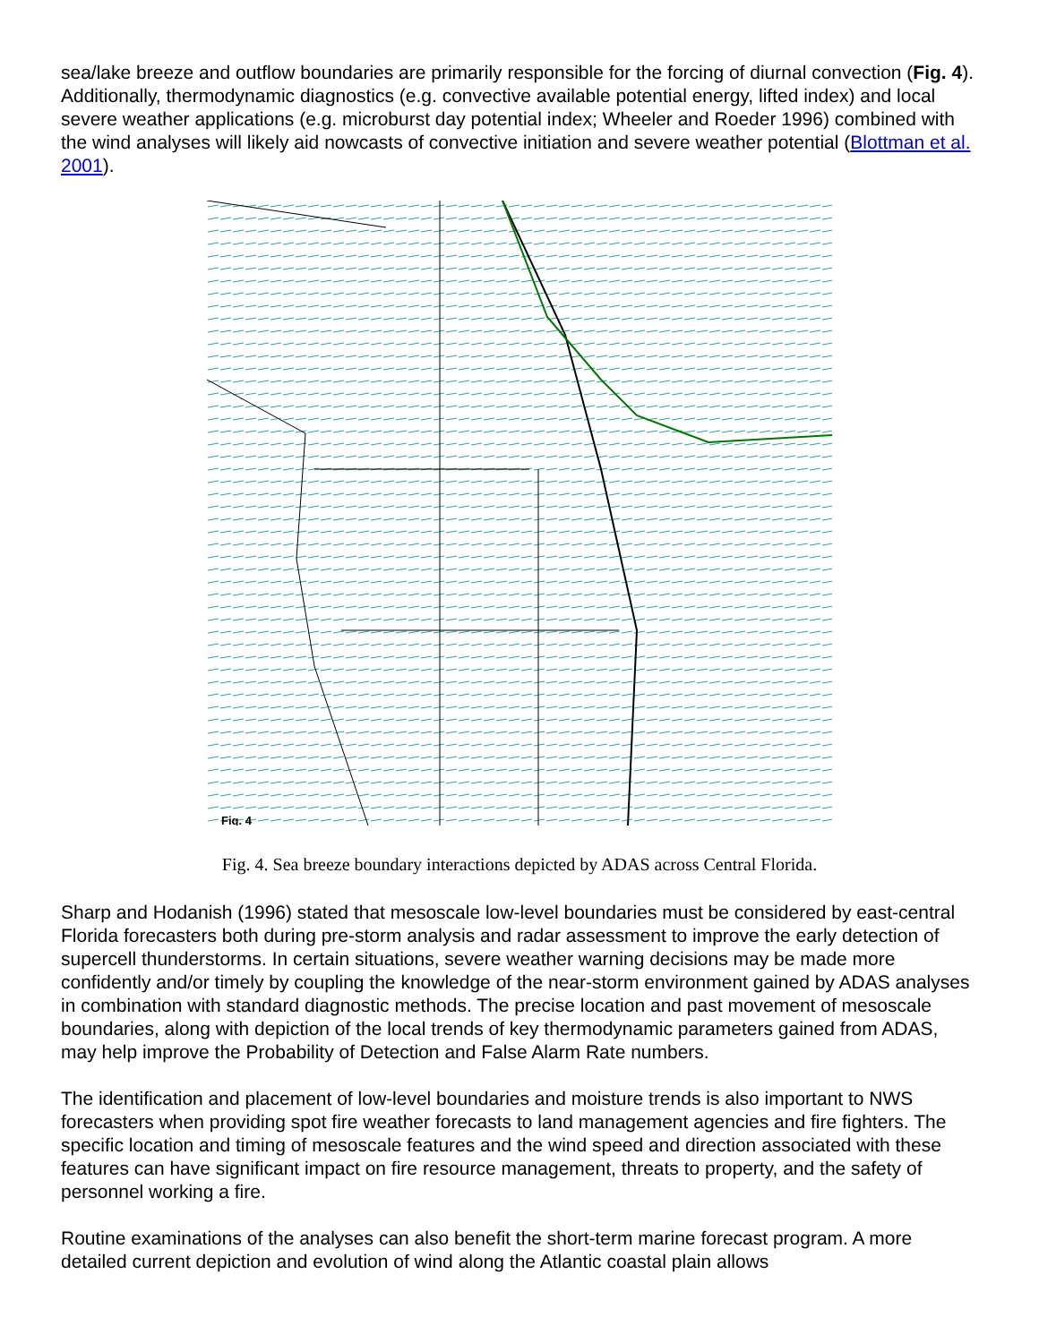sea/lake breeze and outflow boundaries are primarily responsible for the forcing of diurnal convection (Fig. 4). Additionally, thermodynamic diagnostics (e.g. convective available potential energy, lifted index) and local severe weather applications (e.g. microburst day potential index; Wheeler and Roeder 1996) combined with the wind analyses will likely aid nowcasts of convective initiation and severe weather potential (Blottman et al. 2001).
Fig. 4
Fig. 4. Sea breeze boundary interactions depicted by ADAS across Central Florida.
Sharp and Hodanish (1996) stated that mesoscale low-level boundaries must be considered by east-central Florida forecasters both during pre-storm analysis and radar assessment to improve the early detection of supercell thunderstorms. In certain situations, severe weather warning decisions may be made more confidently and/or timely by coupling the knowledge of the near-storm environment gained by ADAS analyses in combination with standard diagnostic methods. The precise location and past movement of mesoscale boundaries, along with depiction of the local trends of key thermodynamic parameters gained from ADAS, may help improve the Probability of Detection and False Alarm Rate numbers.
The identification and placement of low-level boundaries and moisture trends is also important to NWS forecasters when providing spot fire weather forecasts to land management agencies and fire fighters. The specific location and timing of mesoscale features and the wind speed and direction associated with these features can have significant impact on fire resource management, threats to property, and the safety of personnel working a fire.
Routine examinations of the analyses can also benefit the short-term marine forecast program. A more detailed current depiction and evolution of wind along the Atlantic coastal plain allows